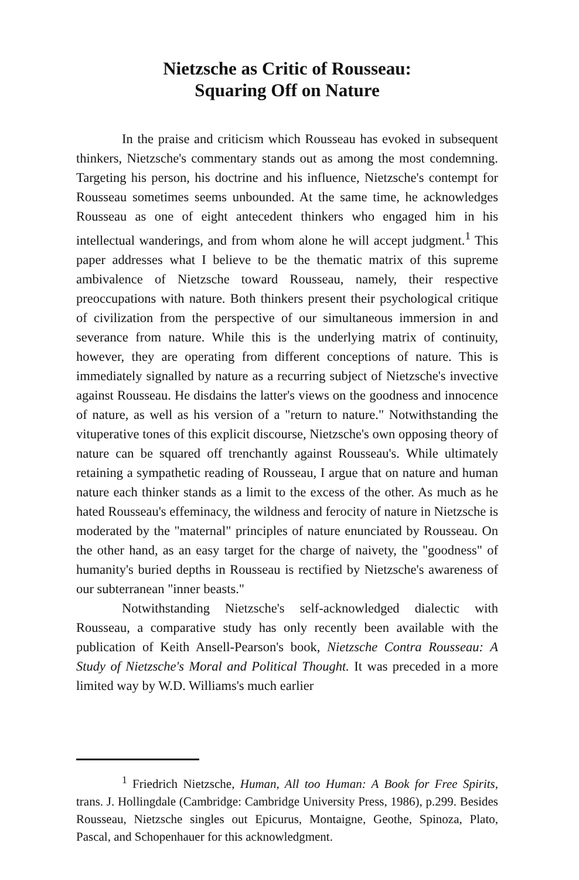Nietzsche as Critic of Rousseau:
Squaring Off on Nature
In the praise and criticism which Rousseau has evoked in subsequent thinkers, Nietzsche's commentary stands out as among the most condemning. Targeting his person, his doctrine and his influence, Nietzsche's contempt for Rousseau sometimes seems unbounded. At the same time, he acknowledges Rousseau as one of eight antecedent thinkers who engaged him in his intellectual wanderings, and from whom alone he will accept judgment.<sup>1</sup> This paper addresses what I believe to be the thematic matrix of this supreme ambivalence of Nietzsche toward Rousseau, namely, their respective preoccupations with nature. Both thinkers present their psychological critique of civilization from the perspective of our simultaneous immersion in and severance from nature. While this is the underlying matrix of continuity, however, they are operating from different conceptions of nature. This is immediately signalled by nature as a recurring subject of Nietzsche's invective against Rousseau. He disdains the latter's views on the goodness and innocence of nature, as well as his version of a "return to nature." Notwithstanding the vituperative tones of this explicit discourse, Nietzsche's own opposing theory of nature can be squared off trenchantly against Rousseau's. While ultimately retaining a sympathetic reading of Rousseau, I argue that on nature and human nature each thinker stands as a limit to the excess of the other. As much as he hated Rousseau's effeminacy, the wildness and ferocity of nature in Nietzsche is moderated by the "maternal" principles of nature enunciated by Rousseau. On the other hand, as an easy target for the charge of naivety, the "goodness" of humanity's buried depths in Rousseau is rectified by Nietzsche's awareness of our subterranean "inner beasts."
Notwithstanding Nietzsche's self-acknowledged dialectic with Rousseau, a comparative study has only recently been available with the publication of Keith Ansell-Pearson's book, Nietzsche Contra Rousseau: A Study of Nietzsche's Moral and Political Thought. It was preceded in a more limited way by W.D. Williams's much earlier
<sup>1</sup> Friedrich Nietzsche, Human, All too Human: A Book for Free Spirits, trans. J. Hollingdale (Cambridge: Cambridge University Press, 1986), p.299. Besides Rousseau, Nietzsche singles out Epicurus, Montaigne, Geothe, Spinoza, Plato, Pascal, and Schopenhauer for this acknowledgment.